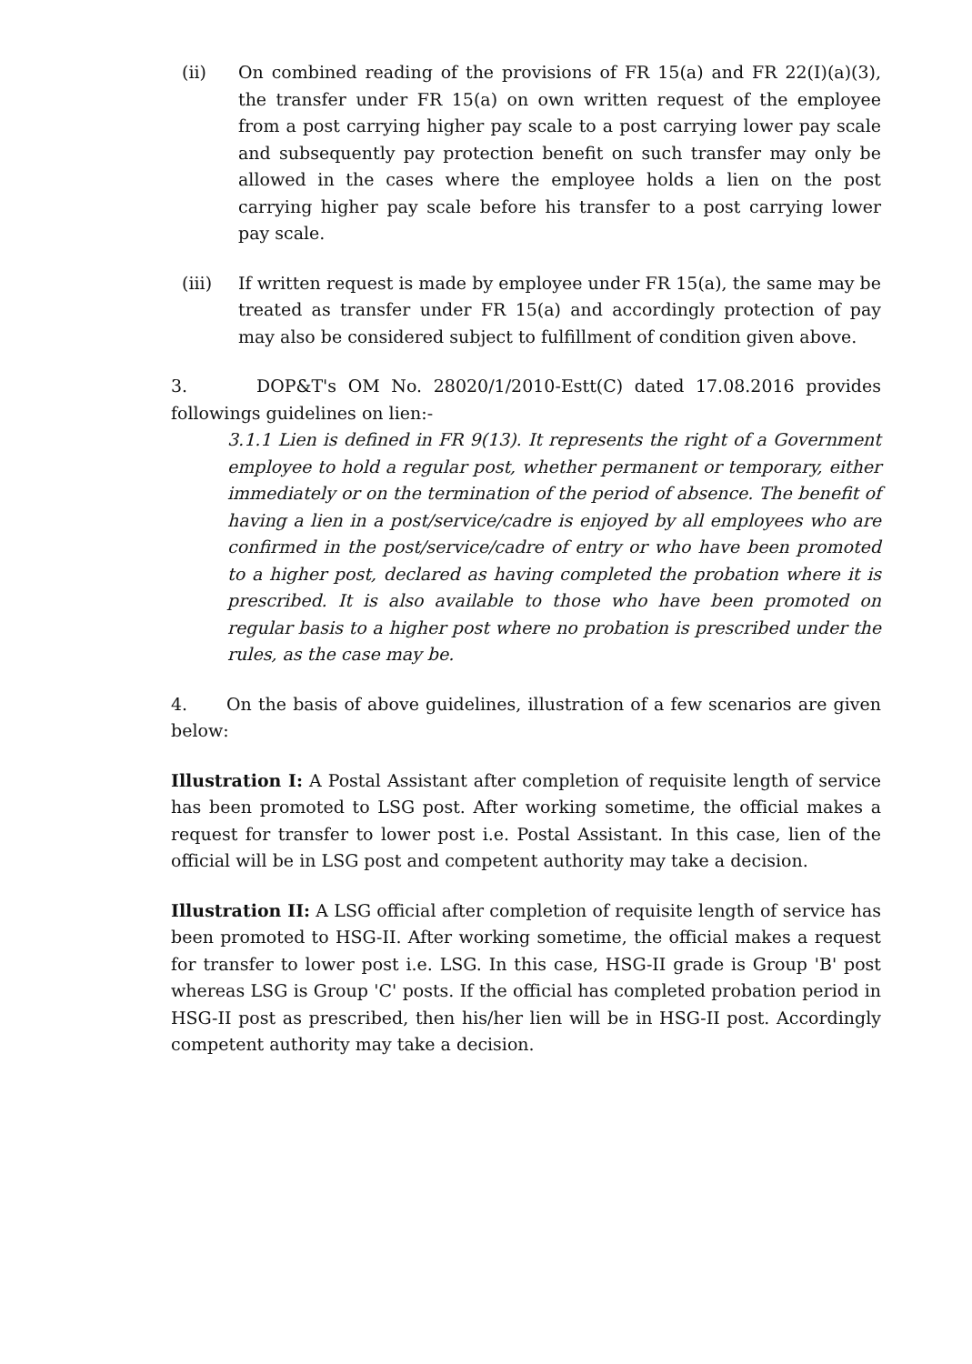(ii) On combined reading of the provisions of FR 15(a) and FR 22(I)(a)(3), the transfer under FR 15(a) on own written request of the employee from a post carrying higher pay scale to a post carrying lower pay scale and subsequently pay protection benefit on such transfer may only be allowed in the cases where the employee holds a lien on the post carrying higher pay scale before his transfer to a post carrying lower pay scale.
(iii) If written request is made by employee under FR 15(a), the same may be treated as transfer under FR 15(a) and accordingly protection of pay may also be considered subject to fulfillment of condition given above.
3. DOP&T's OM No. 28020/1/2010-Estt(C) dated 17.08.2016 provides followings guidelines on lien:-
3.1.1 Lien is defined in FR 9(13). It represents the right of a Government employee to hold a regular post, whether permanent or temporary, either immediately or on the termination of the period of absence. The benefit of having a lien in a post/service/cadre is enjoyed by all employees who are confirmed in the post/service/cadre of entry or who have been promoted to a higher post, declared as having completed the probation where it is prescribed. It is also available to those who have been promoted on regular basis to a higher post where no probation is prescribed under the rules, as the case may be.
4. On the basis of above guidelines, illustration of a few scenarios are given below:
Illustration I: A Postal Assistant after completion of requisite length of service has been promoted to LSG post. After working sometime, the official makes a request for transfer to lower post i.e. Postal Assistant. In this case, lien of the official will be in LSG post and competent authority may take a decision.
Illustration II: A LSG official after completion of requisite length of service has been promoted to HSG-II. After working sometime, the official makes a request for transfer to lower post i.e. LSG. In this case, HSG-II grade is Group 'B' post whereas LSG is Group 'C' posts. If the official has completed probation period in HSG-II post as prescribed, then his/her lien will be in HSG-II post. Accordingly competent authority may take a decision.